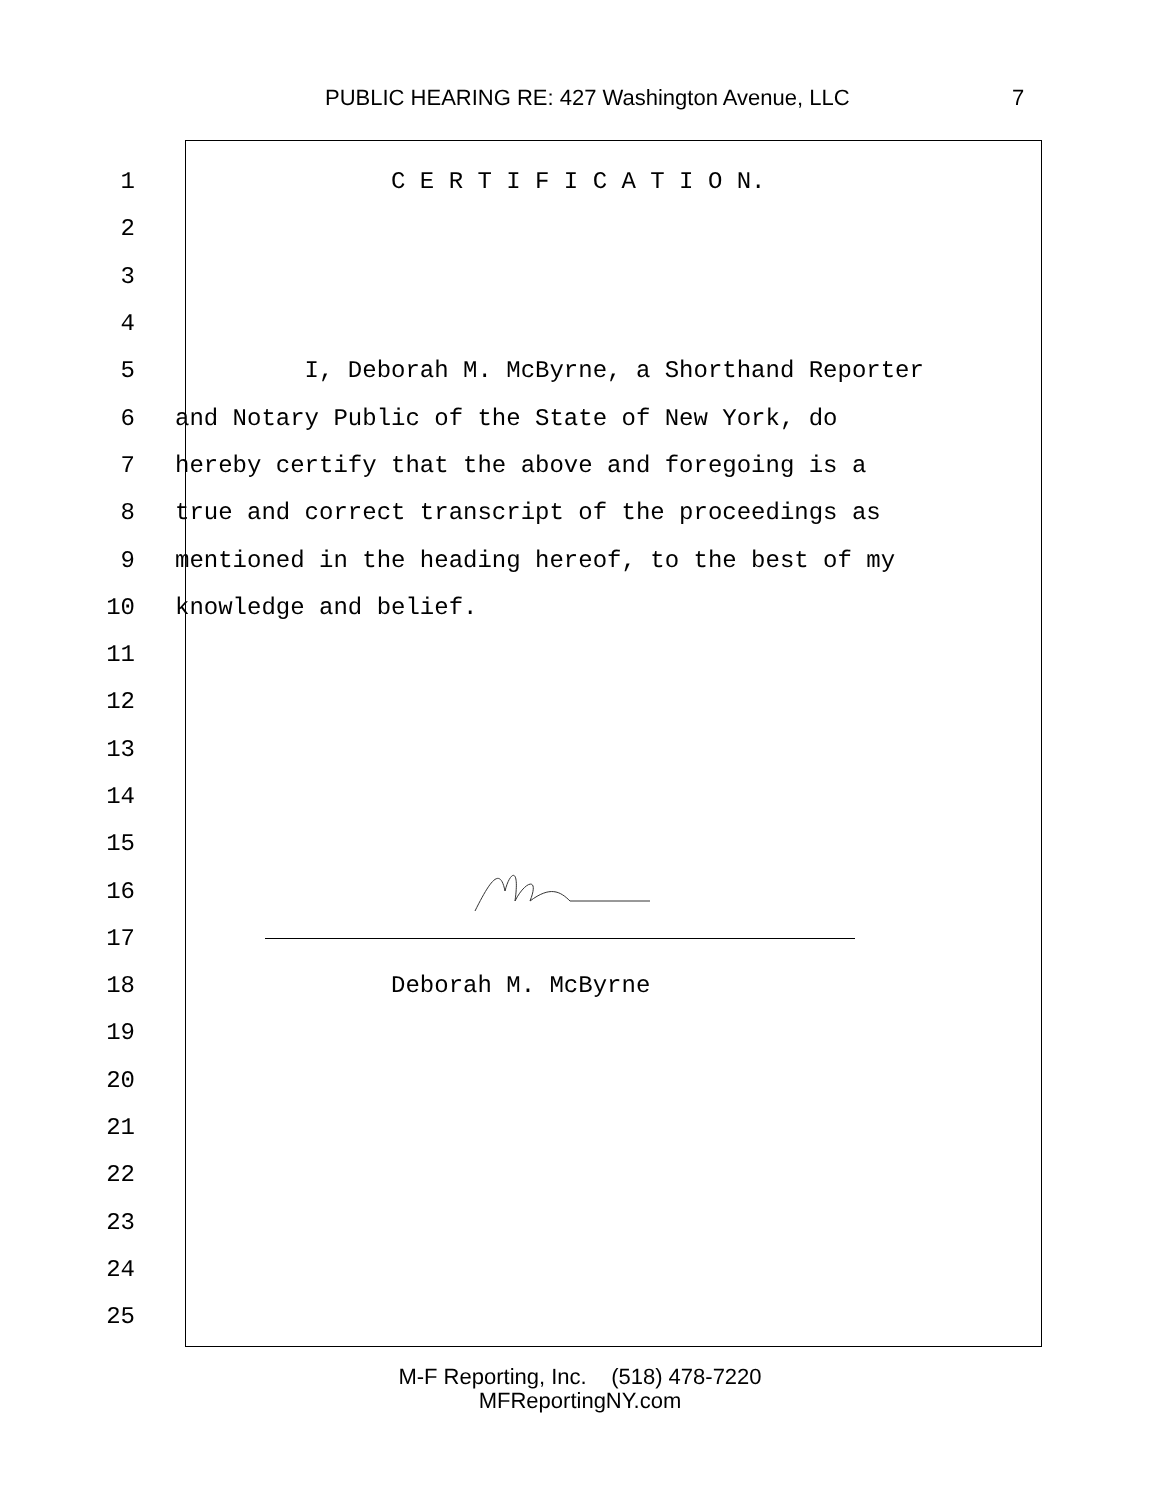PUBLIC HEARING RE: 427 Washington Avenue, LLC 7
1 C E R T I F I C A T I O N.
2
3
4
5 I, Deborah M. McByrne, a Shorthand Reporter
6 and Notary Public of the State of New York, do
7 hereby certify that the above and foregoing is a
8 true and correct transcript of the proceedings as
9 mentioned in the heading hereof, to the best of my
10 knowledge and belief.
11
12
13
14
15
16
17
18 Deborah M. McByrne
19
20
21
22
23
24
25
M-F Reporting, Inc. (518) 478-7220
MFReportingNY.com